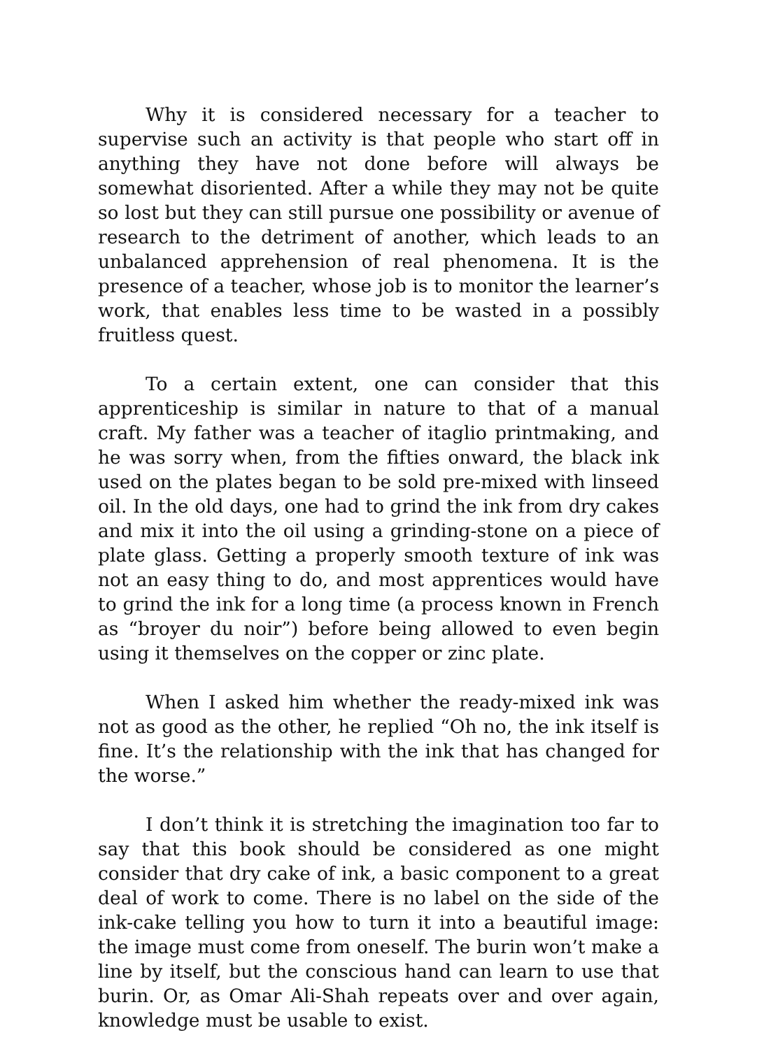Why it is considered necessary for a teacher to supervise such an activity is that people who start off in anything they have not done before will always be somewhat disoriented. After a while they may not be quite so lost but they can still pursue one possibility or avenue of research to the detriment of another, which leads to an unbalanced apprehension of real phenomena. It is the presence of a teacher, whose job is to monitor the learner’s work, that enables less time to be wasted in a possibly fruitless quest.
To a certain extent, one can consider that this apprenticeship is similar in nature to that of a manual craft. My father was a teacher of itaglio printmaking, and he was sorry when, from the fifties onward, the black ink used on the plates began to be sold pre-mixed with linseed oil. In the old days, one had to grind the ink from dry cakes and mix it into the oil using a grinding-stone on a piece of plate glass. Getting a properly smooth texture of ink was not an easy thing to do, and most apprentices would have to grind the ink for a long time (a process known in French as “broyer du noir”) before being allowed to even begin using it themselves on the copper or zinc plate.
When I asked him whether the ready-mixed ink was not as good as the other, he replied “Oh no, the ink itself is fine. It’s the relationship with the ink that has changed for the worse.”
I don’t think it is stretching the imagination too far to say that this book should be considered as one might consider that dry cake of ink, a basic component to a great deal of work to come. There is no label on the side of the ink-cake telling you how to turn it into a beautiful image: the image must come from oneself. The burin won’t make a line by itself, but the conscious hand can learn to use that burin. Or, as Omar Ali-Shah repeats over and over again, knowledge must be usable to exist.